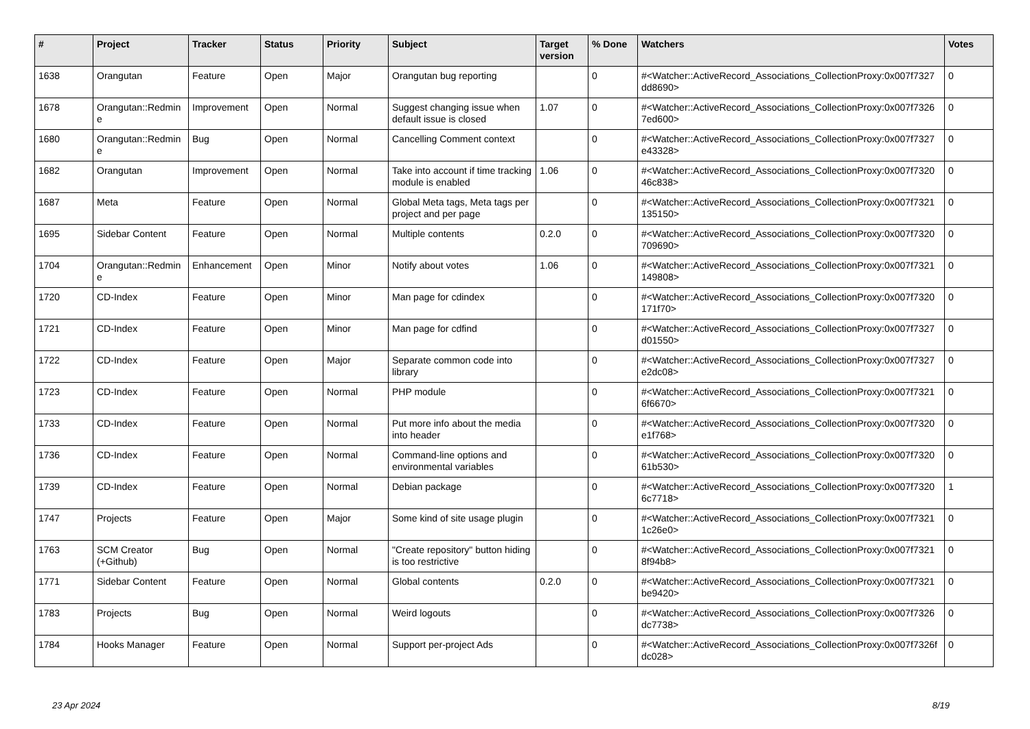| # | Project | Tracker | Status | Priority | Subject | Target version | % Done | Watchers | Votes |
| --- | --- | --- | --- | --- | --- | --- | --- | --- | --- |
| 1638 | Orangutan | Feature | Open | Major | Orangutan bug reporting | | 0 | #<Watcher::ActiveRecord_Associations_CollectionProxy:0x007f7327 dd8690> | 0 |
| 1678 | Orangutan::Redmin e | Improvement | Open | Normal | Suggest changing issue when default issue is closed | 1.07 | 0 | #<Watcher::ActiveRecord_Associations_CollectionProxy:0x007f7326 7ed600> | 0 |
| 1680 | Orangutan::Redmin e | Bug | Open | Normal | Cancelling Comment context | | 0 | #<Watcher::ActiveRecord_Associations_CollectionProxy:0x007f7327 e43328> | 0 |
| 1682 | Orangutan | Improvement | Open | Normal | Take into account if time tracking module is enabled | 1.06 | 0 | #<Watcher::ActiveRecord_Associations_CollectionProxy:0x007f7320 46c838> | 0 |
| 1687 | Meta | Feature | Open | Normal | Global Meta tags, Meta tags per project and per page | | 0 | #<Watcher::ActiveRecord_Associations_CollectionProxy:0x007f7321 135150> | 0 |
| 1695 | Sidebar Content | Feature | Open | Normal | Multiple contents | 0.2.0 | 0 | #<Watcher::ActiveRecord_Associations_CollectionProxy:0x007f7320 709690> | 0 |
| 1704 | Orangutan::Redmin e | Enhancement | Open | Minor | Notify about votes | 1.06 | 0 | #<Watcher::ActiveRecord_Associations_CollectionProxy:0x007f7321 149808> | 0 |
| 1720 | CD-Index | Feature | Open | Minor | Man page for cdindex | | 0 | #<Watcher::ActiveRecord_Associations_CollectionProxy:0x007f7320 171f70> | 0 |
| 1721 | CD-Index | Feature | Open | Minor | Man page for cdfind | | 0 | #<Watcher::ActiveRecord_Associations_CollectionProxy:0x007f7327 d01550> | 0 |
| 1722 | CD-Index | Feature | Open | Major | Separate common code into library | | 0 | #<Watcher::ActiveRecord_Associations_CollectionProxy:0x007f7327 e2dc08> | 0 |
| 1723 | CD-Index | Feature | Open | Normal | PHP module | | 0 | #<Watcher::ActiveRecord_Associations_CollectionProxy:0x007f7321 6f6670> | 0 |
| 1733 | CD-Index | Feature | Open | Normal | Put more info about the media into header | | 0 | #<Watcher::ActiveRecord_Associations_CollectionProxy:0x007f7320 e1f768> | 0 |
| 1736 | CD-Index | Feature | Open | Normal | Command-line options and environmental variables | | 0 | #<Watcher::ActiveRecord_Associations_CollectionProxy:0x007f7320 61b530> | 0 |
| 1739 | CD-Index | Feature | Open | Normal | Debian package | | 0 | #<Watcher::ActiveRecord_Associations_CollectionProxy:0x007f7320 6c7718> | 1 |
| 1747 | Projects | Feature | Open | Major | Some kind of site usage plugin | | 0 | #<Watcher::ActiveRecord_Associations_CollectionProxy:0x007f7321 1c26e0> | 0 |
| 1763 | SCM Creator (+Github) | Bug | Open | Normal | "Create repository" button hiding is too restrictive | | 0 | #<Watcher::ActiveRecord_Associations_CollectionProxy:0x007f7321 8f94b8> | 0 |
| 1771 | Sidebar Content | Feature | Open | Normal | Global contents | 0.2.0 | 0 | #<Watcher::ActiveRecord_Associations_CollectionProxy:0x007f7321 be9420> | 0 |
| 1783 | Projects | Bug | Open | Normal | Weird logouts | | 0 | #<Watcher::ActiveRecord_Associations_CollectionProxy:0x007f7326 dc7738> | 0 |
| 1784 | Hooks Manager | Feature | Open | Normal | Support per-project Ads | | 0 | #<Watcher::ActiveRecord_Associations_CollectionProxy:0x007f7326f dc028> | 0 |
23 Apr 2024 8/19